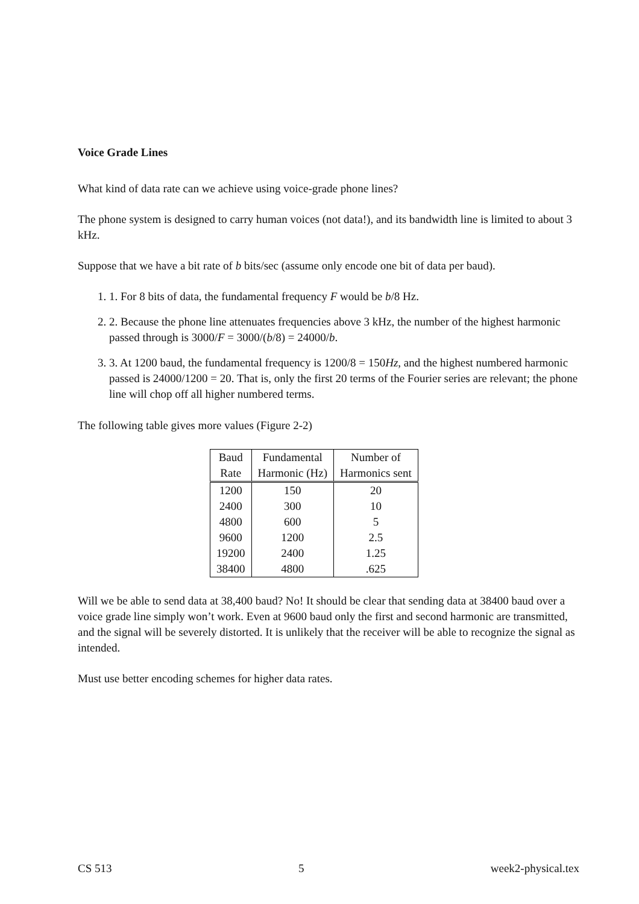Voice Grade Lines
What kind of data rate can we achieve using voice-grade phone lines?
The phone system is designed to carry human voices (not data!), and its bandwidth line is limited to about 3 kHz.
Suppose that we have a bit rate of b bits/sec (assume only encode one bit of data per baud).
1. 1. For 8 bits of data, the fundamental frequency F would be b/8 Hz.
2. 2. Because the phone line attenuates frequencies above 3 kHz, the number of the highest harmonic passed through is 3000/F = 3000/(b/8) = 24000/b.
3. 3. At 1200 baud, the fundamental frequency is 1200/8 = 150Hz, and the highest numbered harmonic passed is 24000/1200 = 20. That is, only the first 20 terms of the Fourier series are relevant; the phone line will chop off all higher numbered terms.
The following table gives more values (Figure 2-2)
| Baud Rate | Fundamental Harmonic (Hz) | Number of Harmonics sent |
| --- | --- | --- |
| 1200 | 150 | 20 |
| 2400 | 300 | 10 |
| 4800 | 600 | 5 |
| 9600 | 1200 | 2.5 |
| 19200 | 2400 | 1.25 |
| 38400 | 4800 | .625 |
Will we be able to send data at 38,400 baud? No! It should be clear that sending data at 38400 baud over a voice grade line simply won’t work. Even at 9600 baud only the first and second harmonic are transmitted, and the signal will be severely distorted. It is unlikely that the receiver will be able to recognize the signal as intended.
Must use better encoding schemes for higher data rates.
CS 513 5 week2-physical.tex